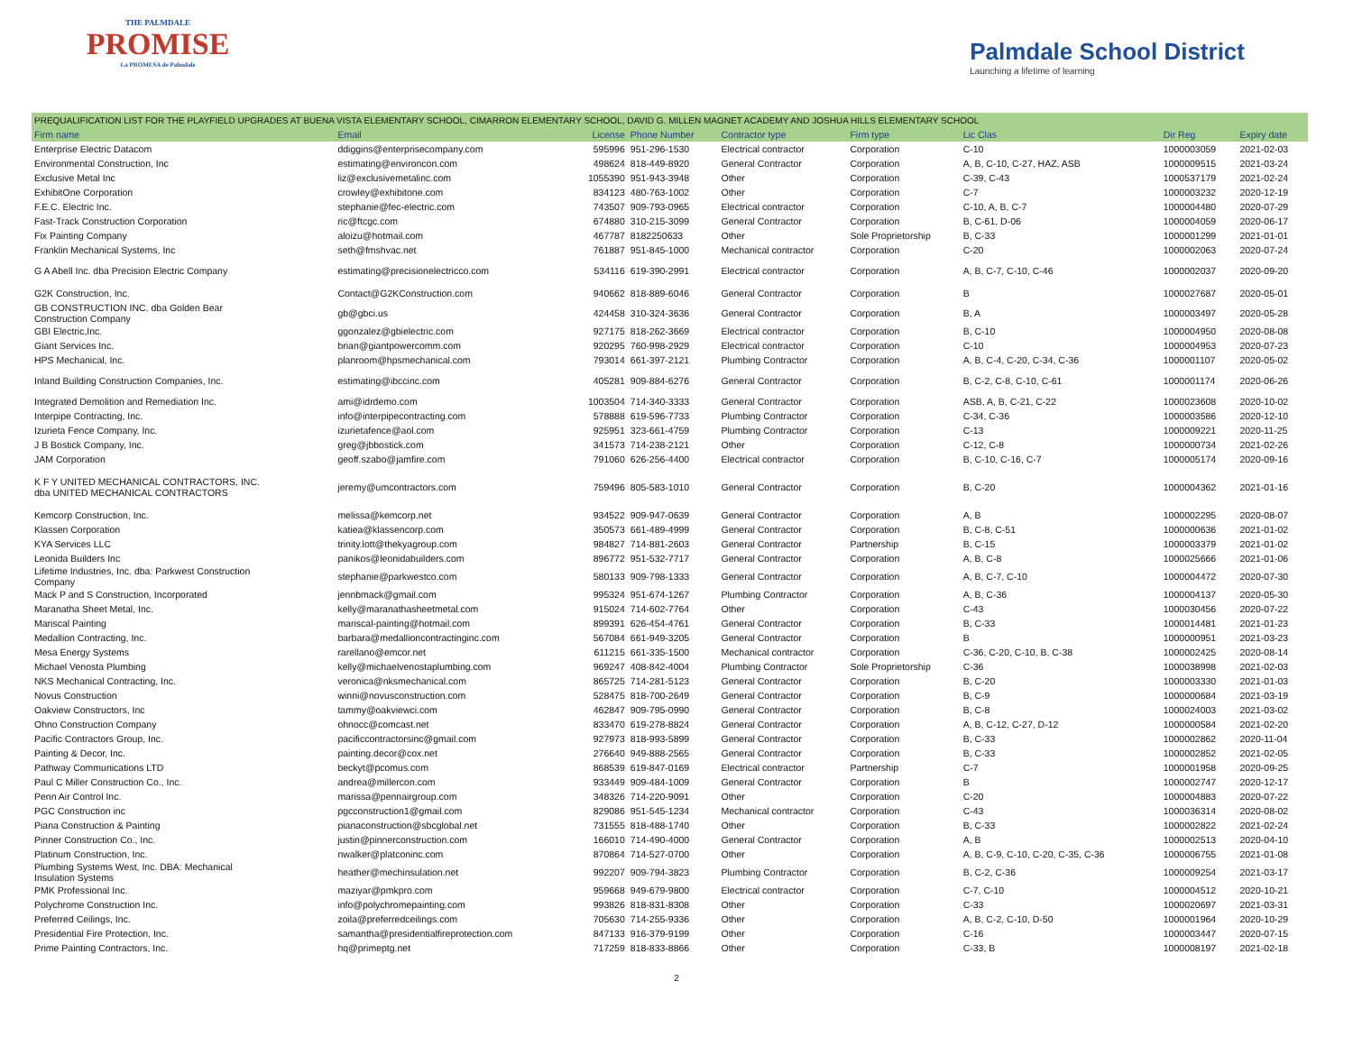THE PALMDALE
PROMISE
La PROMESA de Palmdale
Palmdale School District
Launching a lifetime of learning
| PREQUALIFICATION LIST FOR THE PLAYFIELD UPGRADES AT BUENA VISTA ELEMENTARY SCHOOL, CIMARRON ELEMENTARY SCHOOL, DAVID G. MILLEN MAGNET ACADEMY AND JOSHUA HILLS ELEMENTARY SCHOOL | | | | | | | | | |
| Firm name | Email | License | Phone Number | Contractor type | Firm type | Lic Clas | | Dir Reg | Expiry date |
| Enterprise Electric Datacom | ddiggins@enterprisecompany.com | 595996 | 951-296-1530 | Electrical contractor | Corporation | C-10 | | 1000003059 | 2021-02-03 |
| Environmental Construction, Inc | estimating@environcon.com | 498624 | 818-449-8920 | General Contractor | Corporation | A, B, C-10, C-27, HAZ, ASB | | 1000009515 | 2021-03-24 |
| Exclusive Metal Inc | liz@exclusivemetalinc.com | 1055390 | 951-943-3948 | Other | Corporation | C-39, C-43 | | 1000537179 | 2021-02-24 |
| ExhibitOne Corporation | crowley@exhibitone.com | 834123 | 480-763-1002 | Other | Corporation | C-7 | | 1000003232 | 2020-12-19 |
| F.E.C. Electric Inc. | stephanie@fec-electric.com | 743507 | 909-793-0965 | Electrical contractor | Corporation | C-10, A, B, C-7 | | 1000004480 | 2020-07-29 |
| Fast-Track Construction Corporation | ric@ftcgc.com | 674880 | 310-215-3099 | General Contractor | Corporation | B, C-61, D-06 | | 1000004059 | 2020-06-17 |
| Fix Painting Company | aloizu@hotmail.com | 467787 | 8182250633 | Other | Sole Proprietorship | B, C-33 | | 1000001299 | 2021-01-01 |
| Franklin Mechanical Systems, Inc | seth@fmshvac.net | 761887 | 951-845-1000 | Mechanical contractor | Corporation | C-20 | | 1000002063 | 2020-07-24 |
| G A Abell Inc. dba Precision Electric Company | estimating@precisionelectricco.com | 534116 | 619-390-2991 | Electrical contractor | Corporation | A, B, C-7, C-10, C-46 | | 1000002037 | 2020-09-20 |
| G2K Construction, Inc. | Contact@G2KConstruction.com | 940662 | 818-889-6046 | General Contractor | Corporation | B | | 1000027687 | 2020-05-01 |
| GB CONSTRUCTION INC. dba Golden Bear Construction Company | gb@gbci.us | 424458 | 310-324-3636 | General Contractor | Corporation | B, A | | 1000003497 | 2020-05-28 |
| GBI Electric,Inc. | ggonzalez@gbielectric.com | 927175 | 818-262-3669 | Electrical contractor | Corporation | B, C-10 | | 1000004950 | 2020-08-08 |
| Giant Services Inc. | brian@giantpowercomm.com | 920295 | 760-998-2929 | Electrical contractor | Corporation | C-10 | | 1000004953 | 2020-07-23 |
| HPS Mechanical, Inc. | planroom@hpsmechanical.com | 793014 | 661-397-2121 | Plumbing Contractor | Corporation | A, B, C-4, C-20, C-34, C-36 | | 1000001107 | 2020-05-02 |
| Inland Building Construction Companies, Inc. | estimating@ibccinc.com | 405281 | 909-884-6276 | General Contractor | Corporation | B, C-2, C-8, C-10, C-61 | | 1000001174 | 2020-06-26 |
| Integrated Demolition and Remediation Inc. | ami@idrdemo.com | 1003504 | 714-340-3333 | General Contractor | Corporation | ASB, A, B, C-21, C-22 | | 1000023608 | 2020-10-02 |
| Interpipe Contracting, Inc. | info@interpipecontracting.com | 578888 | 619-596-7733 | Plumbing Contractor | Corporation | C-34, C-36 | | 1000003586 | 2020-12-10 |
| Izurieta Fence Company, Inc. | izurietafence@aol.com | 925951 | 323-661-4759 | Plumbing Contractor | Corporation | C-13 | | 1000009221 | 2020-11-25 |
| J B Bostick Company, Inc. | greg@jbbostick.com | 341573 | 714-238-2121 | Other | Corporation | C-12, C-8 | | 1000000734 | 2021-02-26 |
| JAM Corporation | geoff.szabo@jamfire.com | 791060 | 626-256-4400 | Electrical contractor | Corporation | B, C-10, C-16, C-7 | | 1000005174 | 2020-09-16 |
| K F Y UNITED MECHANICAL CONTRACTORS, INC. dba UNITED MECHANICAL CONTRACTORS | jeremy@umcontractors.com | 759496 | 805-583-1010 | General Contractor | Corporation | B, C-20 | | 1000004362 | 2021-01-16 |
| Kemcorp Construction, Inc. | melissa@kemcorp.net | 934522 | 909-947-0639 | General Contractor | Corporation | A, B | | 1000002295 | 2020-08-07 |
| Klassen Corporation | katiea@klassencorp.com | 350573 | 661-489-4999 | General Contractor | Corporation | B, C-8, C-51 | | 1000000636 | 2021-01-02 |
| KYA Services LLC | trinity.lott@thekyagroup.com | 984827 | 714-881-2603 | General Contractor | Partnership | B, C-15 | | 1000003379 | 2021-01-02 |
| Leonida Builders Inc | panikos@leonidabuilders.com | 896772 | 951-532-7717 | General Contractor | Corporation | A, B, C-8 | | 1000025666 | 2021-01-06 |
| Lifetime Industries, Inc. dba: Parkwest Construction Company | stephanie@parkwestco.com | 580133 | 909-798-1333 | General Contractor | Corporation | A, B, C-7, C-10 | | 1000004472 | 2020-07-30 |
| Mack P and S Construction, Incorporated | jennbmack@gmail.com | 995324 | 951-674-1267 | Plumbing Contractor | Corporation | A, B, C-36 | | 1000004137 | 2020-05-30 |
| Maranatha Sheet Metal, Inc. | kelly@maranathasheetmetal.com | 915024 | 714-602-7764 | Other | Corporation | C-43 | | 1000030456 | 2020-07-22 |
| Mariscal Painting | mariscal-painting@hotmail.com | 899391 | 626-454-4761 | General Contractor | Corporation | B, C-33 | | 1000014481 | 2021-01-23 |
| Medallion Contracting, Inc. | barbara@medallioncontractinginc.com | 567084 | 661-949-3205 | General Contractor | Corporation | B | | 1000000951 | 2021-03-23 |
| Mesa Energy Systems | rarellano@emcor.net | 611215 | 661-335-1500 | Mechanical contractor | Corporation | C-36, C-20, C-10, B, C-38 | | 1000002425 | 2020-08-14 |
| Michael Venosta Plumbing | kelly@michaelvenostaplumbing.com | 969247 | 408-842-4004 | Plumbing Contractor | Sole Proprietorship | C-36 | | 1000038998 | 2021-02-03 |
| NKS Mechanical Contracting, Inc. | veronica@nksmechanical.com | 865725 | 714-281-5123 | General Contractor | Corporation | B, C-20 | | 1000003330 | 2021-01-03 |
| Novus Construction | winni@novusconstruction.com | 528475 | 818-700-2649 | General Contractor | Corporation | B, C-9 | | 1000000684 | 2021-03-19 |
| Oakview Constructors, Inc | tammy@oakviewci.com | 462847 | 909-795-0990 | General Contractor | Corporation | B, C-8 | | 1000024003 | 2021-03-02 |
| Ohno Construction Company | ohnocc@comcast.net | 833470 | 619-278-8824 | General Contractor | Corporation | A, B, C-12, C-27, D-12 | | 1000000584 | 2021-02-20 |
| Pacific Contractors Group, Inc. | pacificcontractorsinc@gmail.com | 927973 | 818-993-5899 | General Contractor | Corporation | B, C-33 | | 1000002862 | 2020-11-04 |
| Painting & Decor, Inc. | painting.decor@cox.net | 276640 | 949-888-2565 | General Contractor | Corporation | B, C-33 | | 1000002852 | 2021-02-05 |
| Pathway Communications LTD | beckyt@pcomus.com | 868539 | 619-847-0169 | Electrical contractor | Partnership | C-7 | | 1000001958 | 2020-09-25 |
| Paul C Miller Construction Co., Inc. | andrea@millercon.com | 933449 | 909-484-1009 | General Contractor | Corporation | B | | 1000002747 | 2020-12-17 |
| Penn Air Control Inc. | marissa@pennairgroup.com | 348326 | 714-220-9091 | Other | Corporation | C-20 | | 1000004883 | 2020-07-22 |
| PGC Construction inc | pgcconstruction1@gmail.com | 829086 | 951-545-1234 | Mechanical contractor | Corporation | C-43 | | 1000036314 | 2020-08-02 |
| Piana Construction & Painting | pianaconstruction@sbcglobal.net | 731555 | 818-488-1740 | Other | Corporation | B, C-33 | | 1000002822 | 2021-02-24 |
| Pinner Construction Co., Inc. | justin@pinnerconstruction.com | 166010 | 714-490-4000 | General Contractor | Corporation | A, B | | 1000002513 | 2020-04-10 |
| Platinum Construction, Inc. | nwalker@platconinc.com | 870864 | 714-527-0700 | Other | Corporation | A, B, C-9, C-10, C-20, C-35, C-36 | | 1000006755 | 2021-01-08 |
| Plumbing Systems West, Inc. DBA: Mechanical Insulation Systems | heather@mechinsulation.net | 992207 | 909-794-3823 | Plumbing Contractor | Corporation | B, C-2, C-36 | | 1000009254 | 2021-03-17 |
| PMK Professional Inc. | maziyar@pmkpro.com | 959668 | 949-679-9800 | Electrical contractor | Corporation | C-7, C-10 | | 1000004512 | 2020-10-21 |
| Polychrome Construction Inc. | info@polychromepainting.com | 993826 | 818-831-8308 | Other | Corporation | C-33 | | 1000020697 | 2021-03-31 |
| Preferred Ceilings, Inc. | zoila@preferredceilings.com | 705630 | 714-255-9336 | Other | Corporation | A, B, C-2, C-10, D-50 | | 1000001964 | 2020-10-29 |
| Presidential Fire Protection, Inc. | samantha@presidentialfireprotection.com | 847133 | 916-379-9199 | Other | Corporation | C-16 | | 1000003447 | 2020-07-15 |
| Prime Painting Contractors, Inc. | hq@primeptg.net | 717259 | 818-833-8866 | Other | Corporation | C-33, B | | 1000008197 | 2021-02-18 |
2